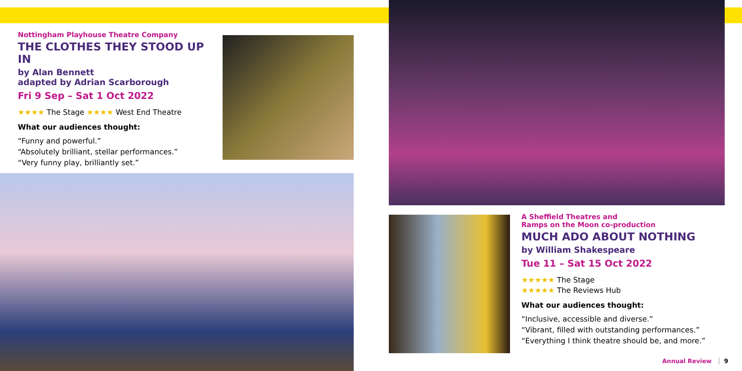Nottingham Playhouse Theatre Company
THE CLOTHES THEY STOOD UP IN
by Alan Bennett
adapted by Adrian Scarborough
Fri 9 Sep – Sat 1 Oct 2022
★★★★ The Stage ★★★★ West End Theatre
What our audiences thought:
“Funny and powerful.”
“Absolutely brilliant, stellar performances.”
“Very funny play, brilliantly set.”
A Sheffield Theatres and
Ramps on the Moon co-production
MUCH ADO ABOUT NOTHING
by William Shakespeare
Tue 11 – Sat 15 Oct 2022
★★★★★ The Stage
★★★★★ The Reviews Hub
What our audiences thought:
“Inclusive, accessible and diverse.”
“Vibrant, filled with outstanding performances.”
“Everything I think theatre should be, and more.”
Annual Review 9